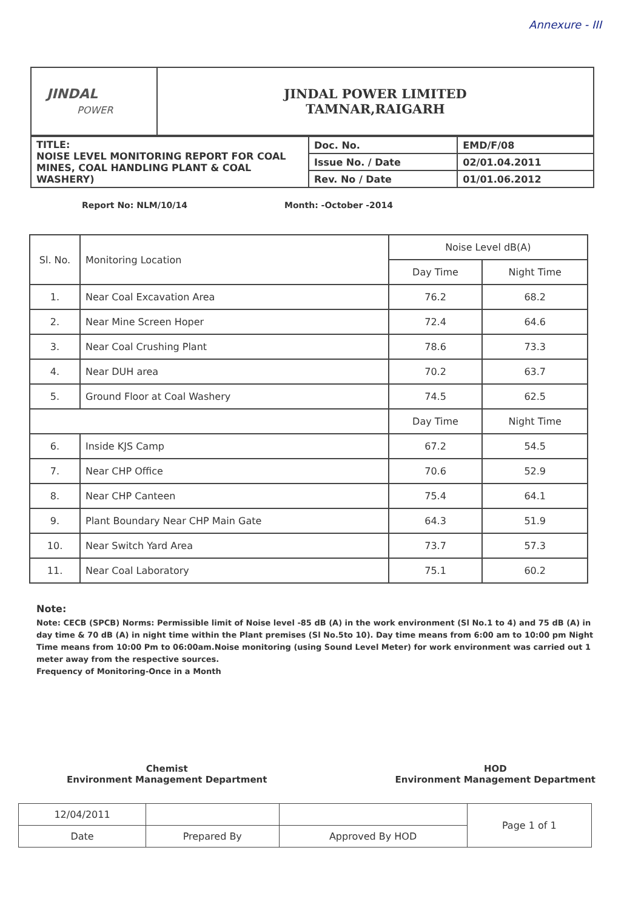Annexure - III
| JINDAL POWER | JINDAL POWER LIMITED TAMNAR,RAIGARH |
| TITLE: NOISE LEVEL MONITORING REPORT FOR COAL MINES, COAL HANDLING PLANT & COAL WASHERY) | Doc. No. | EMD/F/08 |
| | Issue No. / Date | 02/01.04.2011 |
| | Rev. No / Date | 01/01.06.2012 |
Report No: NLM/10/14 Month: -October -2014
| Sl. No. | Monitoring Location | Noise Level dB(A) | |
| --- | --- | --- | --- |
| | | Day Time | Night Time |
| 1. | Near Coal Excavation Area | 76.2 | 68.2 |
| 2. | Near Mine Screen Hoper | 72.4 | 64.6 |
| 3. | Near Coal Crushing Plant | 78.6 | 73.3 |
| 4. | Near DUH area | 70.2 | 63.7 |
| 5. | Ground Floor at Coal Washery | 74.5 | 62.5 |
| | | Day Time | Night Time |
| 6. | Inside KJS Camp | 67.2 | 54.5 |
| 7. | Near CHP Office | 70.6 | 52.9 |
| 8. | Near CHP Canteen | 75.4 | 64.1 |
| 9. | Plant Boundary Near CHP Main Gate | 64.3 | 51.9 |
| 10. | Near Switch Yard Area | 73.7 | 57.3 |
| 11. | Near Coal Laboratory | 75.1 | 60.2 |
Note:
Note: CECB (SPCB) Norms: Permissible limit of Noise level -85 dB (A) in the work environment (Sl No.1 to 4) and 75 dB (A) in day time & 70 dB (A) in night time within the Plant premises (Sl No.5to 10). Day time means from 6:00 am to 10:00 pm Night Time means from 10:00 Pm to 06:00am.Noise monitoring (using Sound Level Meter) for work environment was carried out 1 meter away from the respective sources.
Frequency of Monitoring-Once in a Month
Chemist
Environment Management Department
HOD
Environment Management Department
| 12/04/2011 | | | Page 1 of 1 |
| Date | Prepared By | Approved By HOD | |